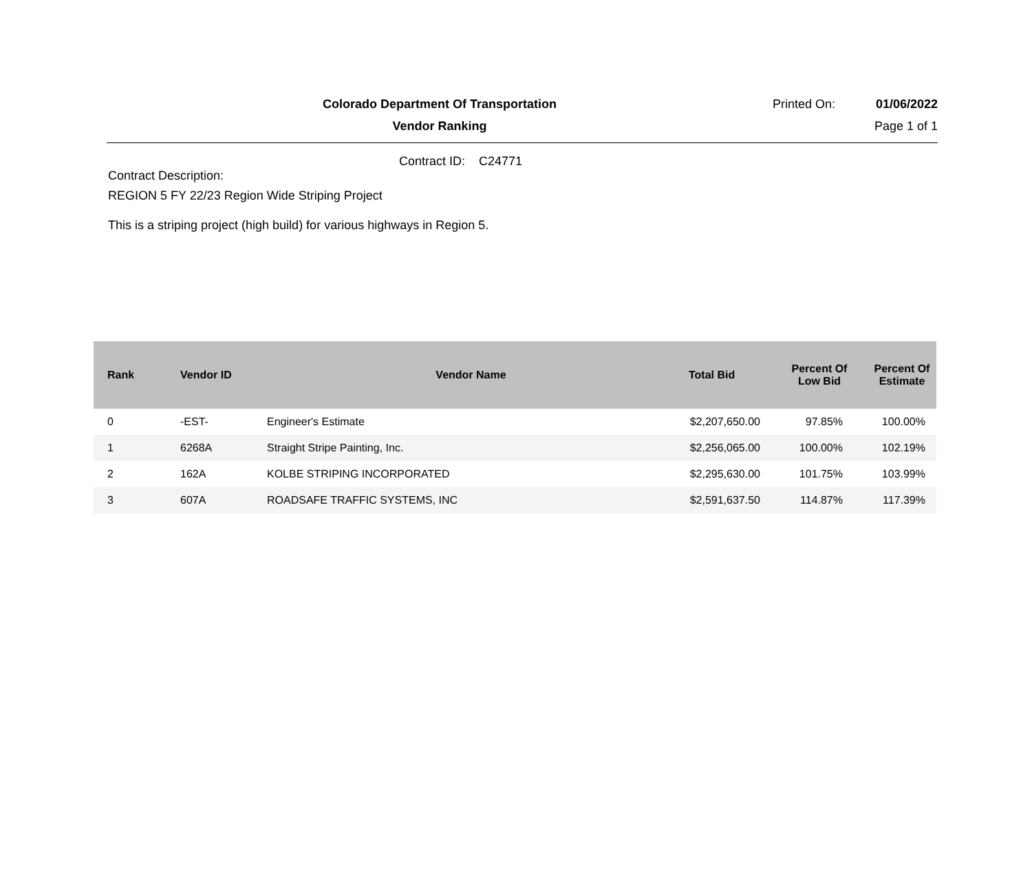Colorado Department Of Transportation
Printed On: 01/06/2022
Vendor Ranking Page 1 of 1
Contract ID: C24771
Contract Description:
REGION 5 FY 22/23 Region Wide Striping Project
This is a striping project (high build) for various highways in Region 5.
| Rank | Vendor ID | Vendor Name | Total Bid | Percent Of Low Bid | Percent Of Estimate |
| --- | --- | --- | --- | --- | --- |
| 0 | -EST- | Engineer's Estimate | $2,207,650.00 | 97.85% | 100.00% |
| 1 | 6268A | Straight Stripe Painting, Inc. | $2,256,065.00 | 100.00% | 102.19% |
| 2 | 162A | KOLBE STRIPING INCORPORATED | $2,295,630.00 | 101.75% | 103.99% |
| 3 | 607A | ROADSAFE TRAFFIC SYSTEMS, INC | $2,591,637.50 | 114.87% | 117.39% |